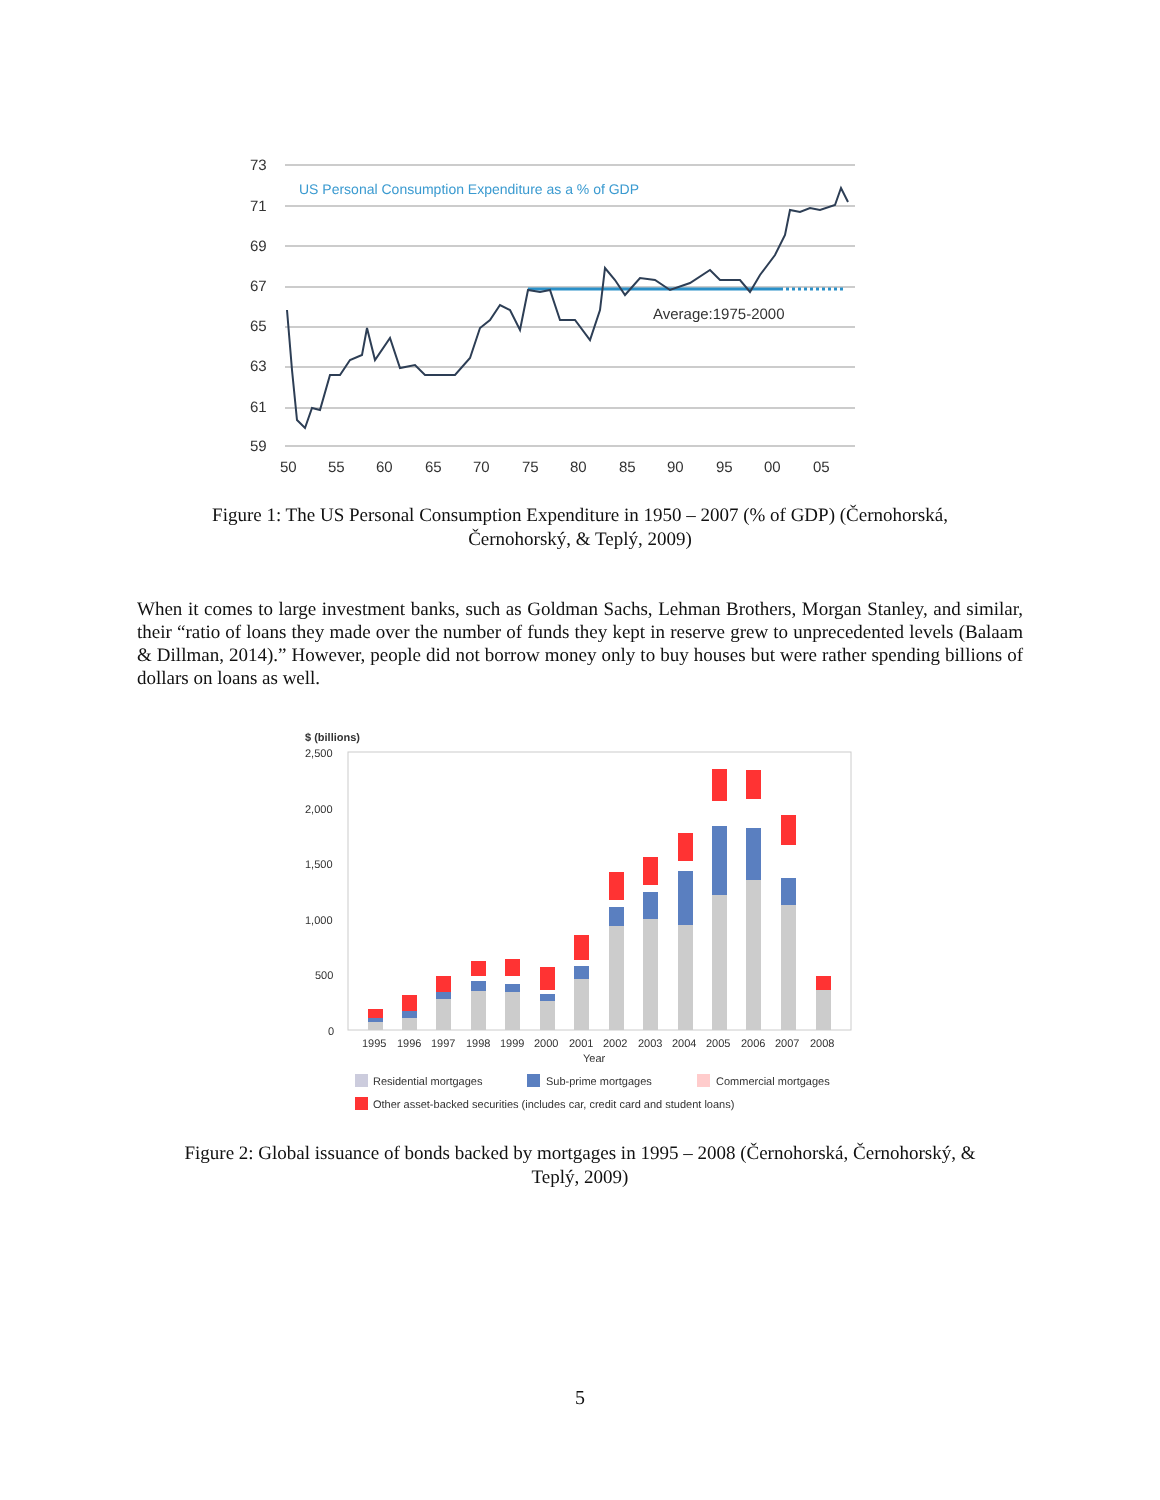73
71
69
67
65
63
61
59
50
55
60
65
70
75
80
85
90
95
00
05
US Personal Consumption Expenditure as a % of GDP
Average:1975-2000
Figure 1: The US Personal Consumption Expenditure in 1950 – 2007 (% of GDP) (Černohorská, Černohorský, & Teplý, 2009)
When it comes to large investment banks, such as Goldman Sachs, Lehman Brothers, Morgan Stanley, and similar, their “ratio of loans they made over the number of funds they kept in reserve grew to unprecedented levels (Balaam & Dillman, 2014).” However, people did not borrow money only to buy houses but were rather spending billions of dollars on loans as well.
$ (billions)
2,500
2,000
1,500
1,000
500
0
1995
1996
1997
1998
1999
2000
2001
2002
2003
2004
2005
2006
2007
2008
Year
Residential mortgages
Sub-prime mortgages
Commercial mortgages
Other asset-backed securities (includes car, credit card and student loans)
Figure 2: Global issuance of bonds backed by mortgages in 1995 – 2008 (Černohorská, Černohorský, & Teplý, 2009)
5